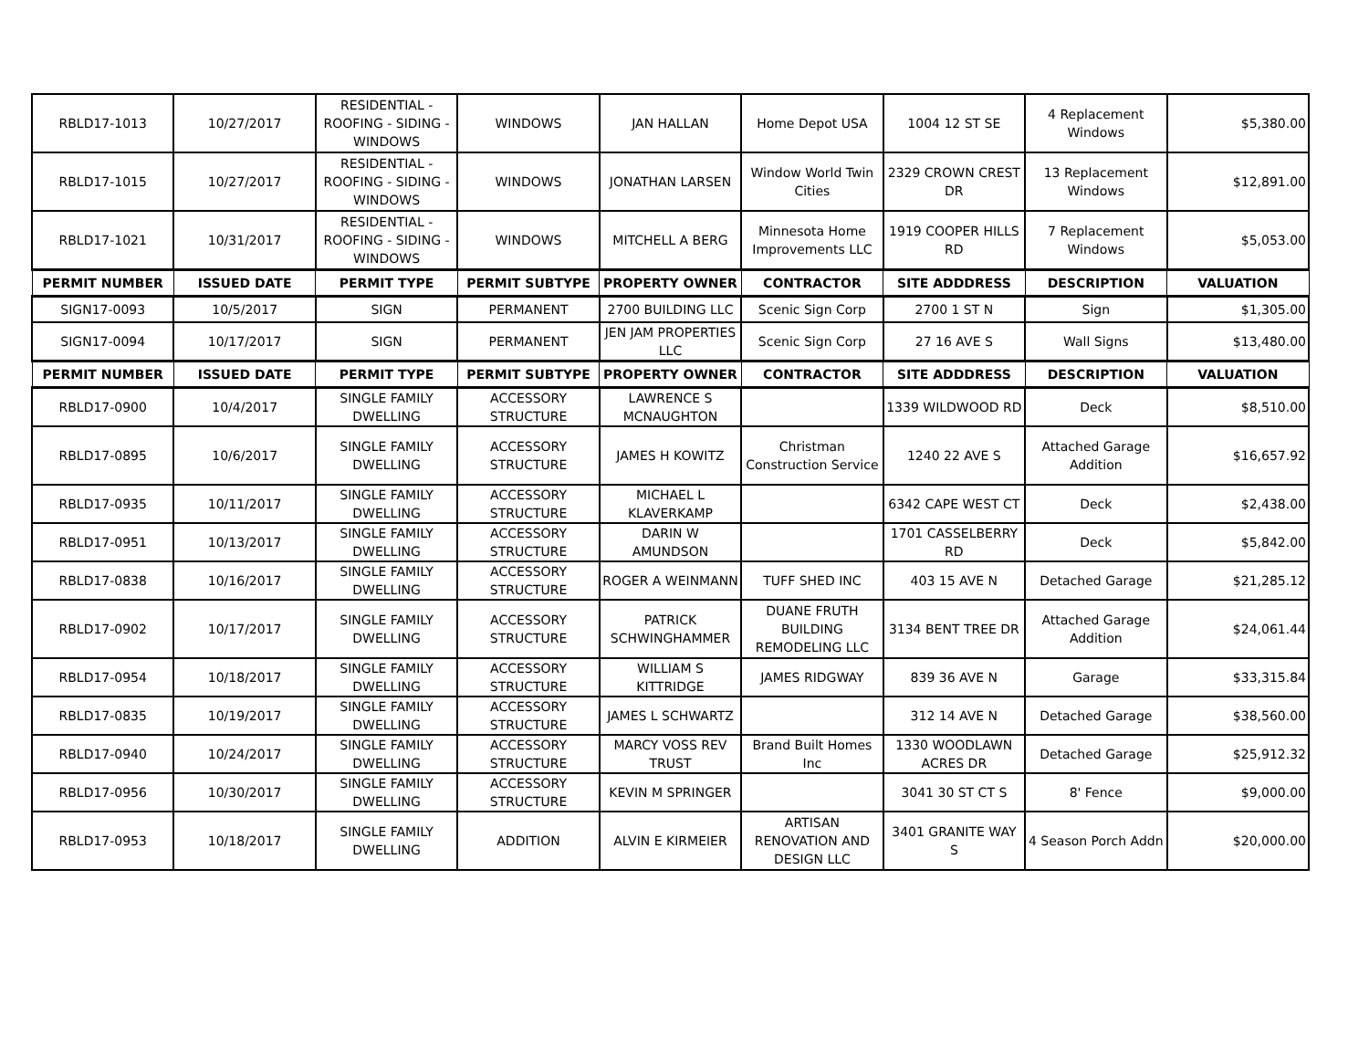| RBLD17-1013 | 10/27/2017 | RESIDENTIAL - ROOFING - SIDING - WINDOWS | WINDOWS | JAN HALLAN | Home Depot USA | 1004 12 ST SE | 4 Replacement Windows | $5,380.00 |
| RBLD17-1015 | 10/27/2017 | RESIDENTIAL - ROOFING - SIDING - WINDOWS | WINDOWS | JONATHAN LARSEN | Window World Twin Cities | 2329 CROWN CREST DR | 13 Replacement Windows | $12,891.00 |
| RBLD17-1021 | 10/31/2017 | RESIDENTIAL - ROOFING - SIDING - WINDOWS | WINDOWS | MITCHELL A BERG | Minnesota Home Improvements LLC | 1919 COOPER HILLS RD | 7 Replacement Windows | $5,053.00 |
| PERMIT NUMBER | ISSUED DATE | PERMIT TYPE | PERMIT SUBTYPE | PROPERTY OWNER | CONTRACTOR | SITE ADDDRESS | DESCRIPTION | VALUATION |
| SIGN17-0093 | 10/5/2017 | SIGN | PERMANENT | 2700 BUILDING LLC | Scenic Sign Corp | 2700 1 ST N | Sign | $1,305.00 |
| SIGN17-0094 | 10/17/2017 | SIGN | PERMANENT | JEN JAM PROPERTIES LLC | Scenic Sign Corp | 27 16 AVE S | Wall Signs | $13,480.00 |
| PERMIT NUMBER | ISSUED DATE | PERMIT TYPE | PERMIT SUBTYPE | PROPERTY OWNER | CONTRACTOR | SITE ADDDRESS | DESCRIPTION | VALUATION |
| RBLD17-0900 | 10/4/2017 | SINGLE FAMILY DWELLING | ACCESSORY STRUCTURE | LAWRENCE S MCNAUGHTON | | 1339 WILDWOOD RD | Deck | $8,510.00 |
| RBLD17-0895 | 10/6/2017 | SINGLE FAMILY DWELLING | ACCESSORY STRUCTURE | JAMES H KOWITZ | Christman Construction Service | 1240 22 AVE S | Attached Garage Addition | $16,657.92 |
| RBLD17-0935 | 10/11/2017 | SINGLE FAMILY DWELLING | ACCESSORY STRUCTURE | MICHAEL L KLAVERKAMP | | 6342 CAPE WEST CT | Deck | $2,438.00 |
| RBLD17-0951 | 10/13/2017 | SINGLE FAMILY DWELLING | ACCESSORY STRUCTURE | DARIN W AMUNDSON | | 1701 CASSELBERRY RD | Deck | $5,842.00 |
| RBLD17-0838 | 10/16/2017 | SINGLE FAMILY DWELLING | ACCESSORY STRUCTURE | ROGER A WEINMANN | TUFF SHED INC | 403 15 AVE N | Detached Garage | $21,285.12 |
| RBLD17-0902 | 10/17/2017 | SINGLE FAMILY DWELLING | ACCESSORY STRUCTURE | PATRICK SCHWINGHAMMER | DUANE FRUTH BUILDING REMODELING LLC | 3134 BENT TREE DR | Attached Garage Addition | $24,061.44 |
| RBLD17-0954 | 10/18/2017 | SINGLE FAMILY DWELLING | ACCESSORY STRUCTURE | WILLIAM S KITTRIDGE | JAMES RIDGWAY | 839 36 AVE N | Garage | $33,315.84 |
| RBLD17-0835 | 10/19/2017 | SINGLE FAMILY DWELLING | ACCESSORY STRUCTURE | JAMES L SCHWARTZ | | 312 14 AVE N | Detached Garage | $38,560.00 |
| RBLD17-0940 | 10/24/2017 | SINGLE FAMILY DWELLING | ACCESSORY STRUCTURE | MARCY VOSS REV TRUST | Brand Built Homes Inc | 1330 WOODLAWN ACRES DR | Detached Garage | $25,912.32 |
| RBLD17-0956 | 10/30/2017 | SINGLE FAMILY DWELLING | ACCESSORY STRUCTURE | KEVIN M SPRINGER | | 3041 30 ST CT S | 8' Fence | $9,000.00 |
| RBLD17-0953 | 10/18/2017 | SINGLE FAMILY DWELLING | ADDITION | ALVIN E KIRMEIER | ARTISAN RENOVATION AND DESIGN LLC | 3401 GRANITE WAY S | 4 Season Porch Addn | $20,000.00 |